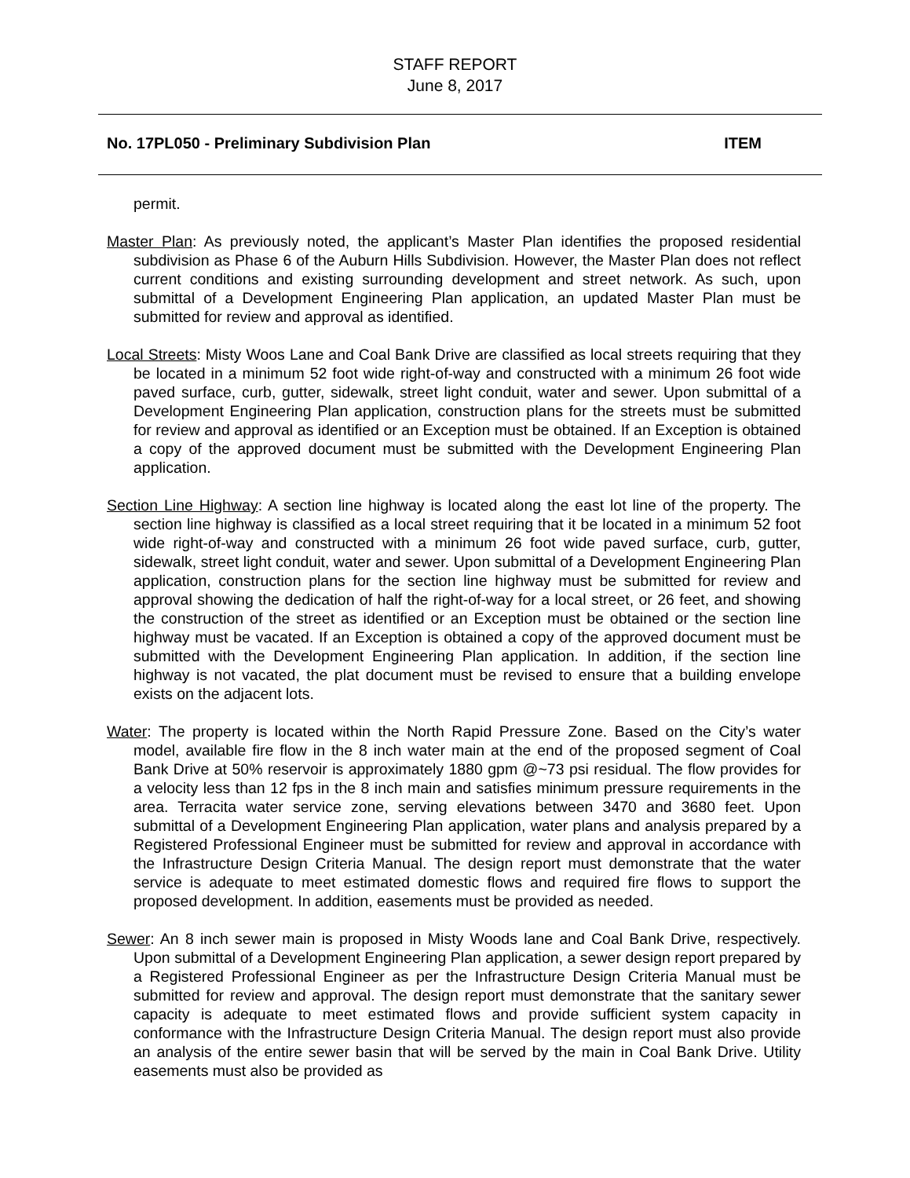STAFF REPORT
June 8, 2017
No. 17PL050 - Preliminary Subdivision Plan ITEM
permit.
Master Plan: As previously noted, the applicant’s Master Plan identifies the proposed residential subdivision as Phase 6 of the Auburn Hills Subdivision. However, the Master Plan does not reflect current conditions and existing surrounding development and street network. As such, upon submittal of a Development Engineering Plan application, an updated Master Plan must be submitted for review and approval as identified.
Local Streets: Misty Woos Lane and Coal Bank Drive are classified as local streets requiring that they be located in a minimum 52 foot wide right-of-way and constructed with a minimum 26 foot wide paved surface, curb, gutter, sidewalk, street light conduit, water and sewer. Upon submittal of a Development Engineering Plan application, construction plans for the streets must be submitted for review and approval as identified or an Exception must be obtained. If an Exception is obtained a copy of the approved document must be submitted with the Development Engineering Plan application.
Section Line Highway: A section line highway is located along the east lot line of the property. The section line highway is classified as a local street requiring that it be located in a minimum 52 foot wide right-of-way and constructed with a minimum 26 foot wide paved surface, curb, gutter, sidewalk, street light conduit, water and sewer. Upon submittal of a Development Engineering Plan application, construction plans for the section line highway must be submitted for review and approval showing the dedication of half the right-of-way for a local street, or 26 feet, and showing the construction of the street as identified or an Exception must be obtained or the section line highway must be vacated. If an Exception is obtained a copy of the approved document must be submitted with the Development Engineering Plan application. In addition, if the section line highway is not vacated, the plat document must be revised to ensure that a building envelope exists on the adjacent lots.
Water: The property is located within the North Rapid Pressure Zone. Based on the City’s water model, available fire flow in the 8 inch water main at the end of the proposed segment of Coal Bank Drive at 50% reservoir is approximately 1880 gpm @~73 psi residual. The flow provides for a velocity less than 12 fps in the 8 inch main and satisfies minimum pressure requirements in the area. Terracita water service zone, serving elevations between 3470 and 3680 feet. Upon submittal of a Development Engineering Plan application, water plans and analysis prepared by a Registered Professional Engineer must be submitted for review and approval in accordance with the Infrastructure Design Criteria Manual. The design report must demonstrate that the water service is adequate to meet estimated domestic flows and required fire flows to support the proposed development. In addition, easements must be provided as needed.
Sewer: An 8 inch sewer main is proposed in Misty Woods lane and Coal Bank Drive, respectively. Upon submittal of a Development Engineering Plan application, a sewer design report prepared by a Registered Professional Engineer as per the Infrastructure Design Criteria Manual must be submitted for review and approval. The design report must demonstrate that the sanitary sewer capacity is adequate to meet estimated flows and provide sufficient system capacity in conformance with the Infrastructure Design Criteria Manual. The design report must also provide an analysis of the entire sewer basin that will be served by the main in Coal Bank Drive. Utility easements must also be provided as